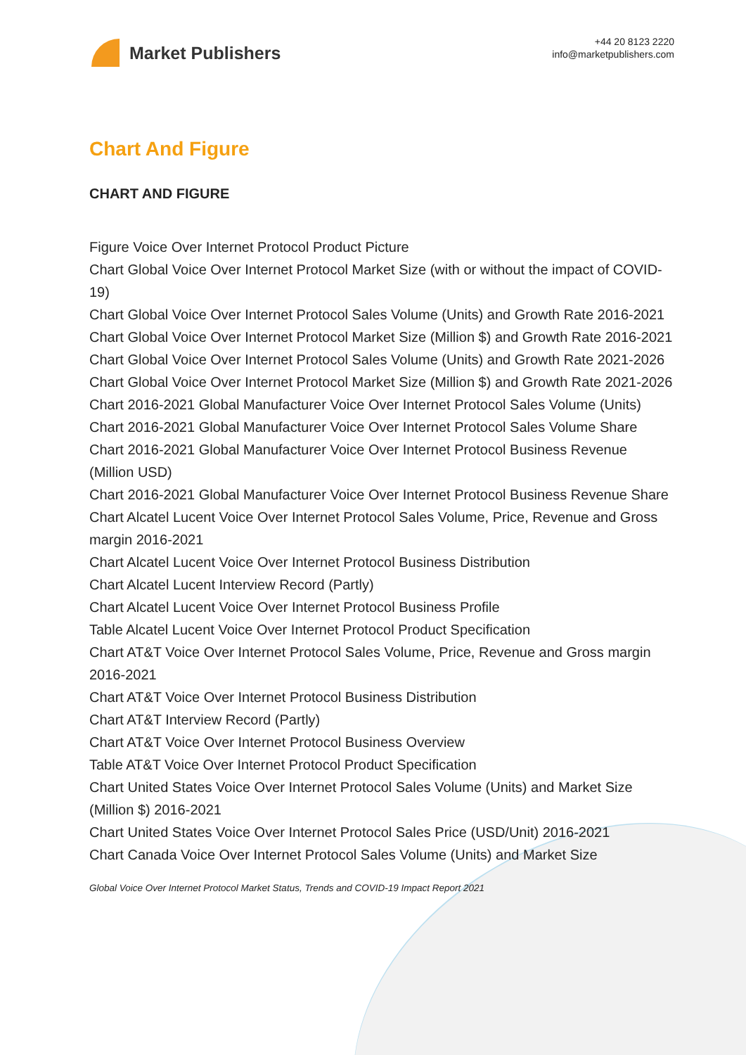Market Publishers
+44 20 8123 2220
info@marketpublishers.com
Chart And Figure
CHART AND FIGURE
Figure Voice Over Internet Protocol Product Picture
Chart Global Voice Over Internet Protocol Market Size (with or without the impact of COVID-19)
Chart Global Voice Over Internet Protocol Sales Volume (Units) and Growth Rate 2016-2021
Chart Global Voice Over Internet Protocol Market Size (Million $) and Growth Rate 2016-2021
Chart Global Voice Over Internet Protocol Sales Volume (Units) and Growth Rate 2021-2026
Chart Global Voice Over Internet Protocol Market Size (Million $) and Growth Rate 2021-2026
Chart 2016-2021 Global Manufacturer Voice Over Internet Protocol Sales Volume (Units)
Chart 2016-2021 Global Manufacturer Voice Over Internet Protocol Sales Volume Share
Chart 2016-2021 Global Manufacturer Voice Over Internet Protocol Business Revenue (Million USD)
Chart 2016-2021 Global Manufacturer Voice Over Internet Protocol Business Revenue Share
Chart Alcatel Lucent Voice Over Internet Protocol Sales Volume, Price, Revenue and Gross margin 2016-2021
Chart Alcatel Lucent Voice Over Internet Protocol Business Distribution
Chart Alcatel Lucent Interview Record (Partly)
Chart Alcatel Lucent Voice Over Internet Protocol Business Profile
Table Alcatel Lucent Voice Over Internet Protocol Product Specification
Chart AT&T Voice Over Internet Protocol Sales Volume, Price, Revenue and Gross margin 2016-2021
Chart AT&T Voice Over Internet Protocol Business Distribution
Chart AT&T Interview Record (Partly)
Chart AT&T Voice Over Internet Protocol Business Overview
Table AT&T Voice Over Internet Protocol Product Specification
Chart United States Voice Over Internet Protocol Sales Volume (Units) and Market Size (Million $) 2016-2021
Chart United States Voice Over Internet Protocol Sales Price (USD/Unit) 2016-2021
Chart Canada Voice Over Internet Protocol Sales Volume (Units) and Market Size
Global Voice Over Internet Protocol Market Status, Trends and COVID-19 Impact Report 2021